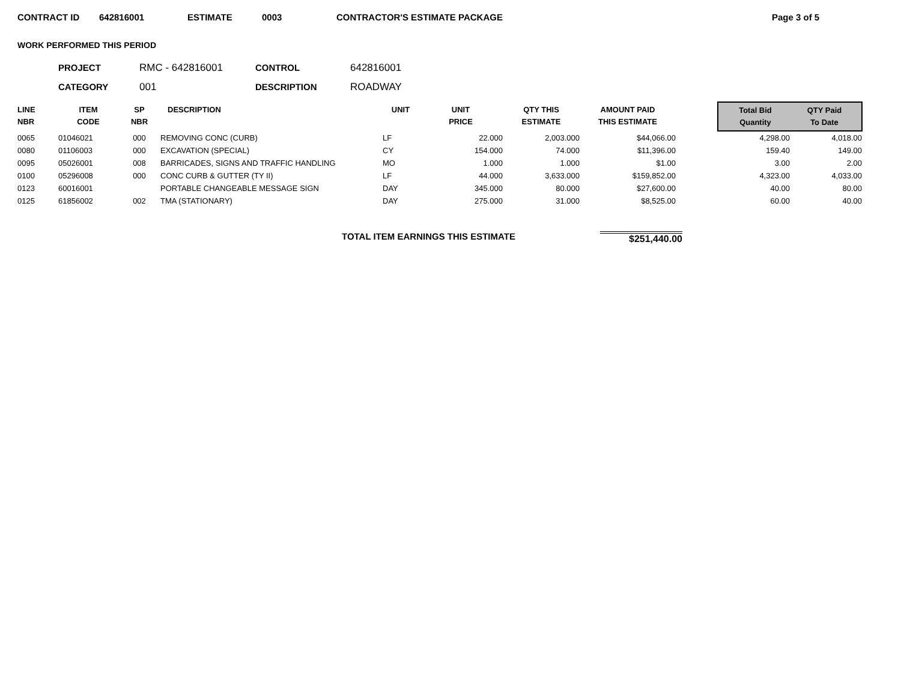CONTRACT ID 642816001 ESTIMATE 0003 CONTRACTOR'S ESTIMATE PACKAGE Page 3 of 5
WORK PERFORMED THIS PERIOD
PROJECT RMC - 642816001 CONTROL 642816001 CATEGORY 001 DESCRIPTION ROADWAY
| LINE NBR | ITEM CODE | SP NBR | DESCRIPTION | UNIT | UNIT PRICE | QTY THIS ESTIMATE | AMOUNT PAID THIS ESTIMATE | | Total Bid Quantity QTY Paid To Date | |
| --- | --- | --- | --- | --- | --- | --- | --- | --- | --- | --- |
| 0065 | 01046021 | 000 | REMOVING CONC (CURB) | LF | 22.000 | 2,003.000 | $44,066.00 | | 4,298.00 | 4,018.00 |
| 0080 | 01106003 | 000 | EXCAVATION (SPECIAL) | CY | 154.000 | 74.000 | $11,396.00 | | 159.40 | 149.00 |
| 0095 | 05026001 | 008 | BARRICADES, SIGNS AND TRAFFIC HANDLING | MO | 1.000 | 1.000 | $1.00 | | 3.00 | 2.00 |
| 0100 | 05296008 | 000 | CONC CURB & GUTTER (TY II) | LF | 44.000 | 3,633.000 | $159,852.00 | | 4,323.00 | 4,033.00 |
| 0123 | 60016001 | | PORTABLE CHANGEABLE MESSAGE SIGN | DAY | 345.000 | 80.000 | $27,600.00 | | 40.00 | 80.00 |
| 0125 | 61856002 | 002 | TMA (STATIONARY) | DAY | 275.000 | 31.000 | $8,525.00 | | 60.00 | 40.00 |
TOTAL ITEM EARNINGS THIS ESTIMATE $251,440.00